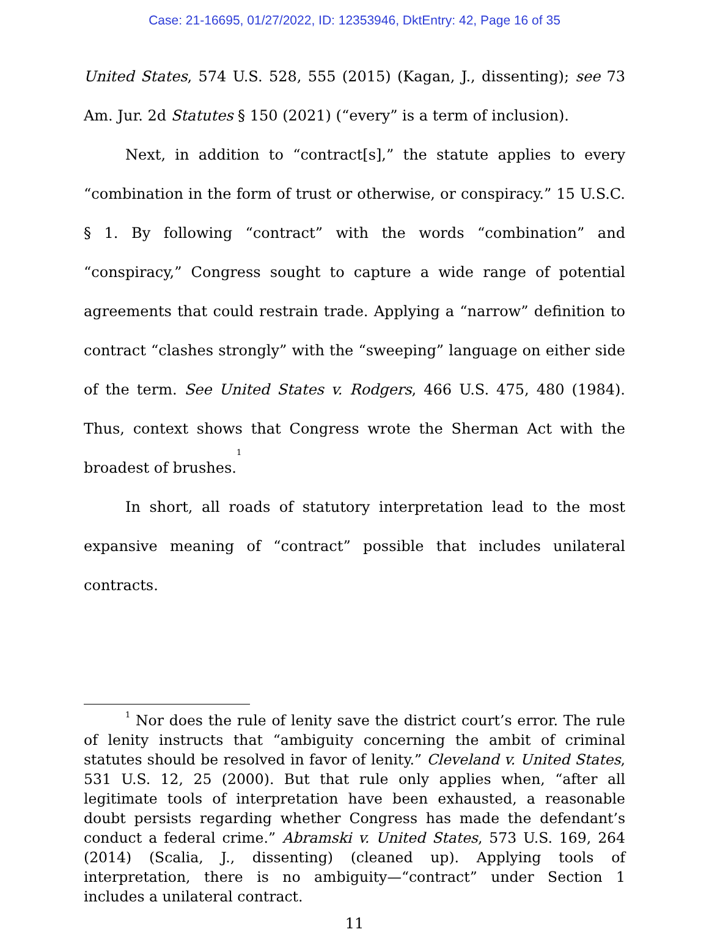Case: 21-16695, 01/27/2022, ID: 12353946, DktEntry: 42, Page 16 of 35
United States, 574 U.S. 528, 555 (2015) (Kagan, J., dissenting); see 73 Am. Jur. 2d Statutes § 150 (2021) (“every” is a term of inclusion).
Next, in addition to “contract[s],” the statute applies to every “combination in the form of trust or otherwise, or conspiracy.” 15 U.S.C. § 1. By following “contract” with the words “combination” and “conspiracy,” Congress sought to capture a wide range of potential agreements that could restrain trade. Applying a “narrow” definition to contract “clashes strongly” with the “sweeping” language on either side of the term. See United States v. Rodgers, 466 U.S. 475, 480 (1984). Thus, context shows that Congress wrote the Sherman Act with the broadest of brushes.<sup>1</sup>
In short, all roads of statutory interpretation lead to the most expansive meaning of “contract” possible that includes unilateral contracts.
<sup>1</sup> Nor does the rule of lenity save the district court’s error. The rule of lenity instructs that “ambiguity concerning the ambit of criminal statutes should be resolved in favor of lenity.” Cleveland v. United States, 531 U.S. 12, 25 (2000). But that rule only applies when, “after all legitimate tools of interpretation have been exhausted, a reasonable doubt persists regarding whether Congress has made the defendant’s conduct a federal crime.” Abramski v. United States, 573 U.S. 169, 264 (2014) (Scalia, J., dissenting) (cleaned up). Applying tools of interpretation, there is no ambiguity—“contract” under Section 1 includes a unilateral contract.
11